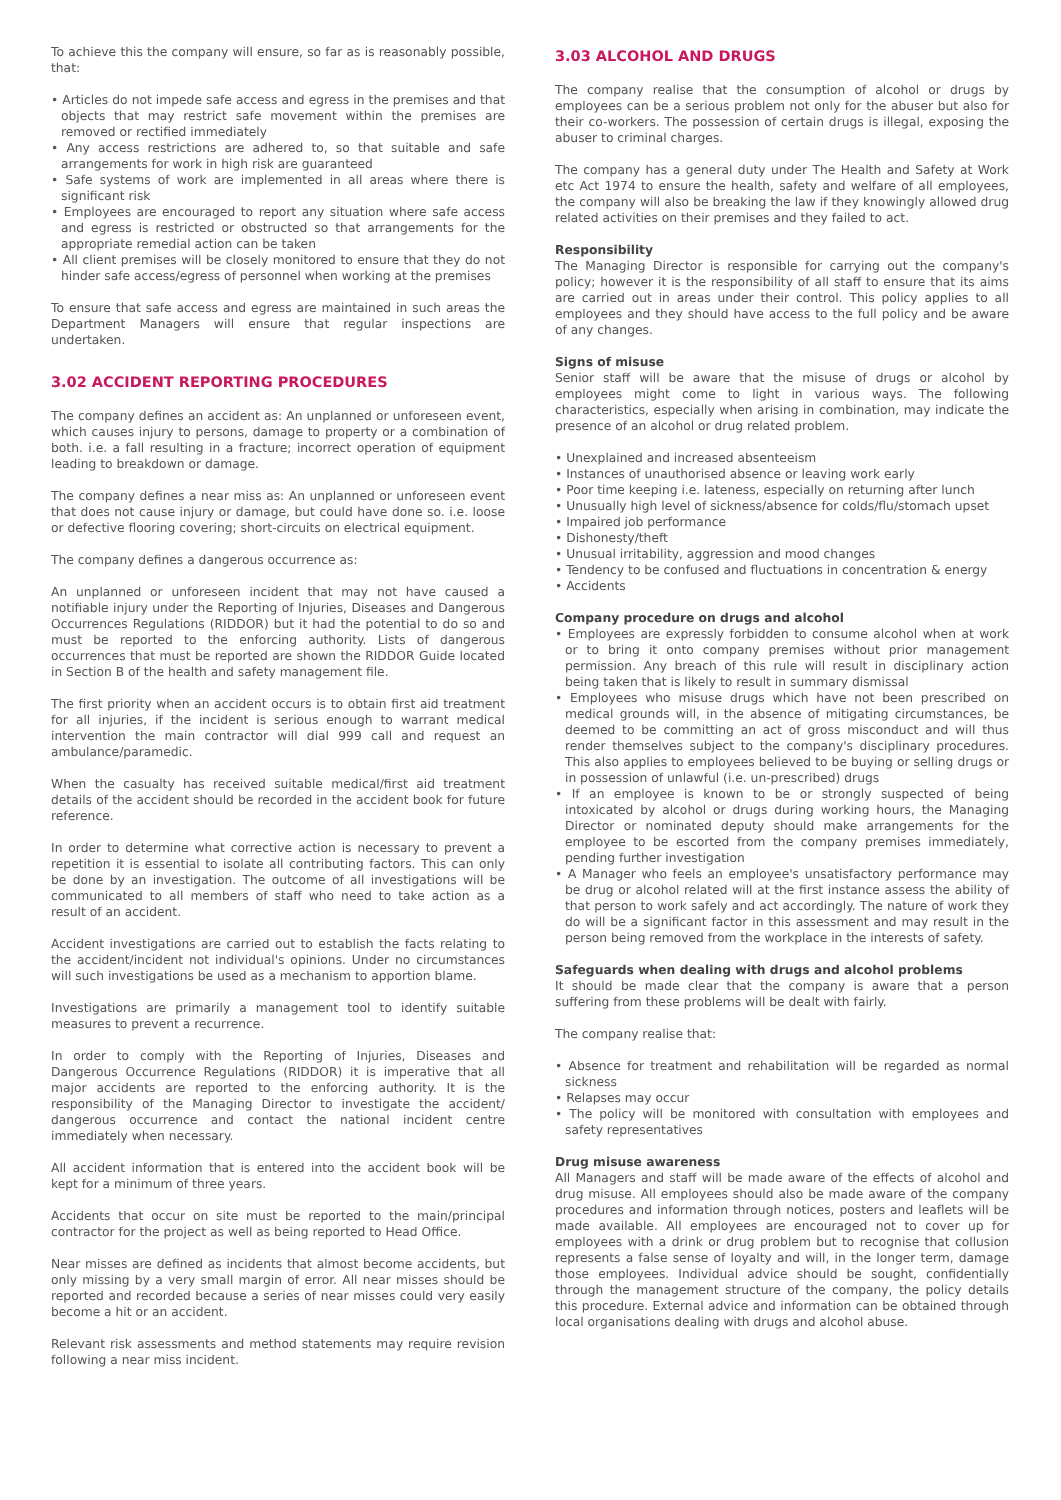To achieve this the company will ensure, so far as is reasonably possible, that:
• Articles do not impede safe access and egress in the premises and that objects that may restrict safe movement within the premises are removed or rectified immediately
• Any access restrictions are adhered to, so that suitable and safe arrangements for work in high risk are guaranteed
• Safe systems of work are implemented in all areas where there is significant risk
• Employees are encouraged to report any situation where safe access and egress is restricted or obstructed so that arrangements for the appropriate remedial action can be taken
• All client premises will be closely monitored to ensure that they do not hinder safe access/egress of personnel when working at the premises
To ensure that safe access and egress are maintained in such areas the Department Managers will ensure that regular inspections are undertaken.
3.02 ACCIDENT REPORTING PROCEDURES
The company defines an accident as: An unplanned or unforeseen event, which causes injury to persons, damage to property or a combination of both. i.e. a fall resulting in a fracture; incorrect operation of equipment leading to breakdown or damage.
The company defines a near miss as: An unplanned or unforeseen event that does not cause injury or damage, but could have done so. i.e. loose or defective flooring covering; short-circuits on electrical equipment.
The company defines a dangerous occurrence as:
An unplanned or unforeseen incident that may not have caused a notifiable injury under the Reporting of Injuries, Diseases and Dangerous Occurrences Regulations (RIDDOR) but it had the potential to do so and must be reported to the enforcing authority. Lists of dangerous occurrences that must be reported are shown the RIDDOR Guide located in Section B of the health and safety management file.
The first priority when an accident occurs is to obtain first aid treatment for all injuries, if the incident is serious enough to warrant medical intervention the main contractor will dial 999 call and request an ambulance/paramedic.
When the casualty has received suitable medical/first aid treatment details of the accident should be recorded in the accident book for future reference.
In order to determine what corrective action is necessary to prevent a repetition it is essential to isolate all contributing factors. This can only be done by an investigation. The outcome of all investigations will be communicated to all members of staff who need to take action as a result of an accident.
Accident investigations are carried out to establish the facts relating to the accident/incident not individual's opinions. Under no circumstances will such investigations be used as a mechanism to apportion blame.
Investigations are primarily a management tool to identify suitable measures to prevent a recurrence.
In order to comply with the Reporting of Injuries, Diseases and Dangerous Occurrence Regulations (RIDDOR) it is imperative that all major accidents are reported to the enforcing authority. It is the responsibility of the Managing Director to investigate the accident/ dangerous occurrence and contact the national incident centre immediately when necessary.
All accident information that is entered into the accident book will be kept for a minimum of three years.
Accidents that occur on site must be reported to the main/principal contractor for the project as well as being reported to Head Office.
Near misses are defined as incidents that almost become accidents, but only missing by a very small margin of error. All near misses should be reported and recorded because a series of near misses could very easily become a hit or an accident.
Relevant risk assessments and method statements may require revision following a near miss incident.
3.03 ALCOHOL AND DRUGS
The company realise that the consumption of alcohol or drugs by employees can be a serious problem not only for the abuser but also for their co-workers. The possession of certain drugs is illegal, exposing the abuser to criminal charges.
The company has a general duty under The Health and Safety at Work etc Act 1974 to ensure the health, safety and welfare of all employees, the company will also be breaking the law if they knowingly allowed drug related activities on their premises and they failed to act.
Responsibility
The Managing Director is responsible for carrying out the company's policy; however it is the responsibility of all staff to ensure that its aims are carried out in areas under their control. This policy applies to all employees and they should have access to the full policy and be aware of any changes.
Signs of misuse
Senior staff will be aware that the misuse of drugs or alcohol by employees might come to light in various ways. The following characteristics, especially when arising in combination, may indicate the presence of an alcohol or drug related problem.
• Unexplained and increased absenteeism
• Instances of unauthorised absence or leaving work early
• Poor time keeping i.e. lateness, especially on returning after lunch
• Unusually high level of sickness/absence for colds/flu/stomach upset
• Impaired job performance
• Dishonesty/theft
• Unusual irritability, aggression and mood changes
• Tendency to be confused and fluctuations in concentration & energy
• Accidents
Company procedure on drugs and alcohol
• Employees are expressly forbidden to consume alcohol when at work or to bring it onto company premises without prior management permission. Any breach of this rule will result in disciplinary action being taken that is likely to result in summary dismissal
• Employees who misuse drugs which have not been prescribed on medical grounds will, in the absence of mitigating circumstances, be deemed to be committing an act of gross misconduct and will thus render themselves subject to the company's disciplinary procedures. This also applies to employees believed to be buying or selling drugs or in possession of unlawful (i.e. un-prescribed) drugs
• If an employee is known to be or strongly suspected of being intoxicated by alcohol or drugs during working hours, the Managing Director or nominated deputy should make arrangements for the employee to be escorted from the company premises immediately, pending further investigation
• A Manager who feels an employee's unsatisfactory performance may be drug or alcohol related will at the first instance assess the ability of that person to work safely and act accordingly. The nature of work they do will be a significant factor in this assessment and may result in the person being removed from the workplace in the interests of safety.
Safeguards when dealing with drugs and alcohol problems
It should be made clear that the company is aware that a person suffering from these problems will be dealt with fairly.
The company realise that:
• Absence for treatment and rehabilitation will be regarded as normal sickness
• Relapses may occur
• The policy will be monitored with consultation with employees and safety representatives
Drug misuse awareness
All Managers and staff will be made aware of the effects of alcohol and drug misuse. All employees should also be made aware of the company procedures and information through notices, posters and leaflets will be made available. All employees are encouraged not to cover up for employees with a drink or drug problem but to recognise that collusion represents a false sense of loyalty and will, in the longer term, damage those employees. Individual advice should be sought, confidentially through the management structure of the company, the policy details this procedure. External advice and information can be obtained through local organisations dealing with drugs and alcohol abuse.